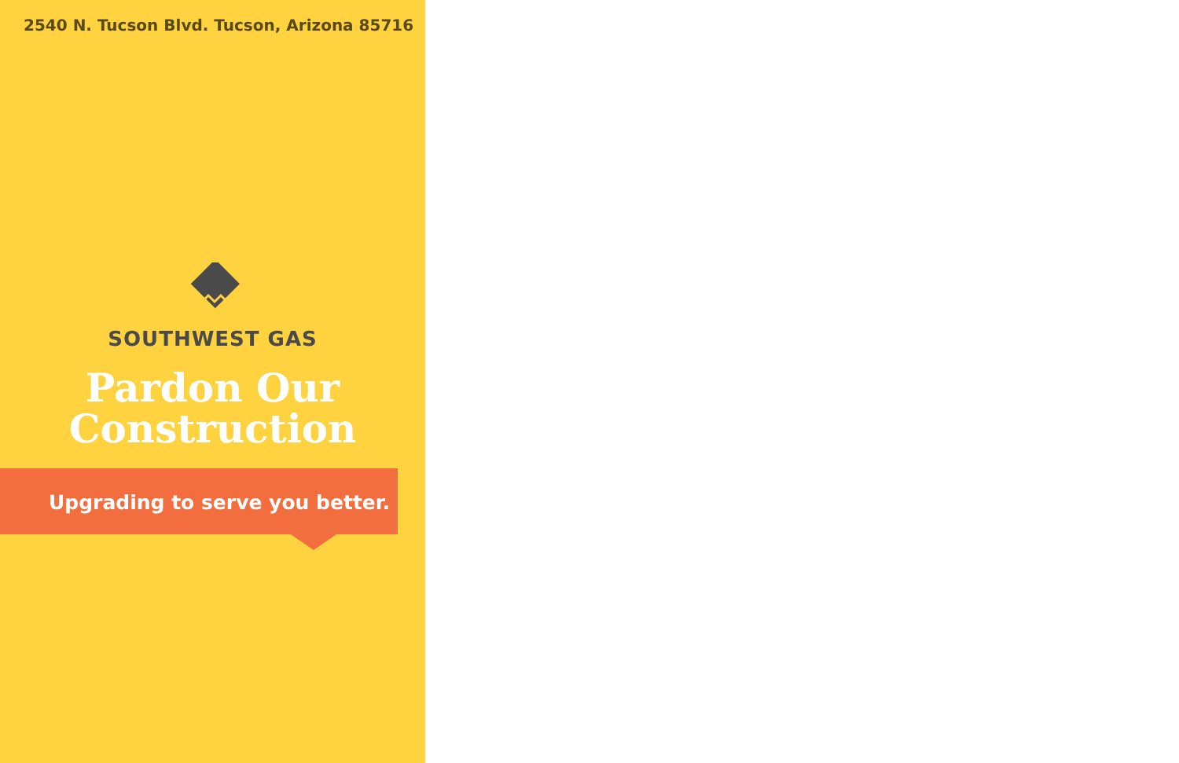2540 N. Tucson Blvd. Tucson, Arizona 85716
SOUTHWEST GAS
Pardon Our
Construction
Upgrading to serve you better.